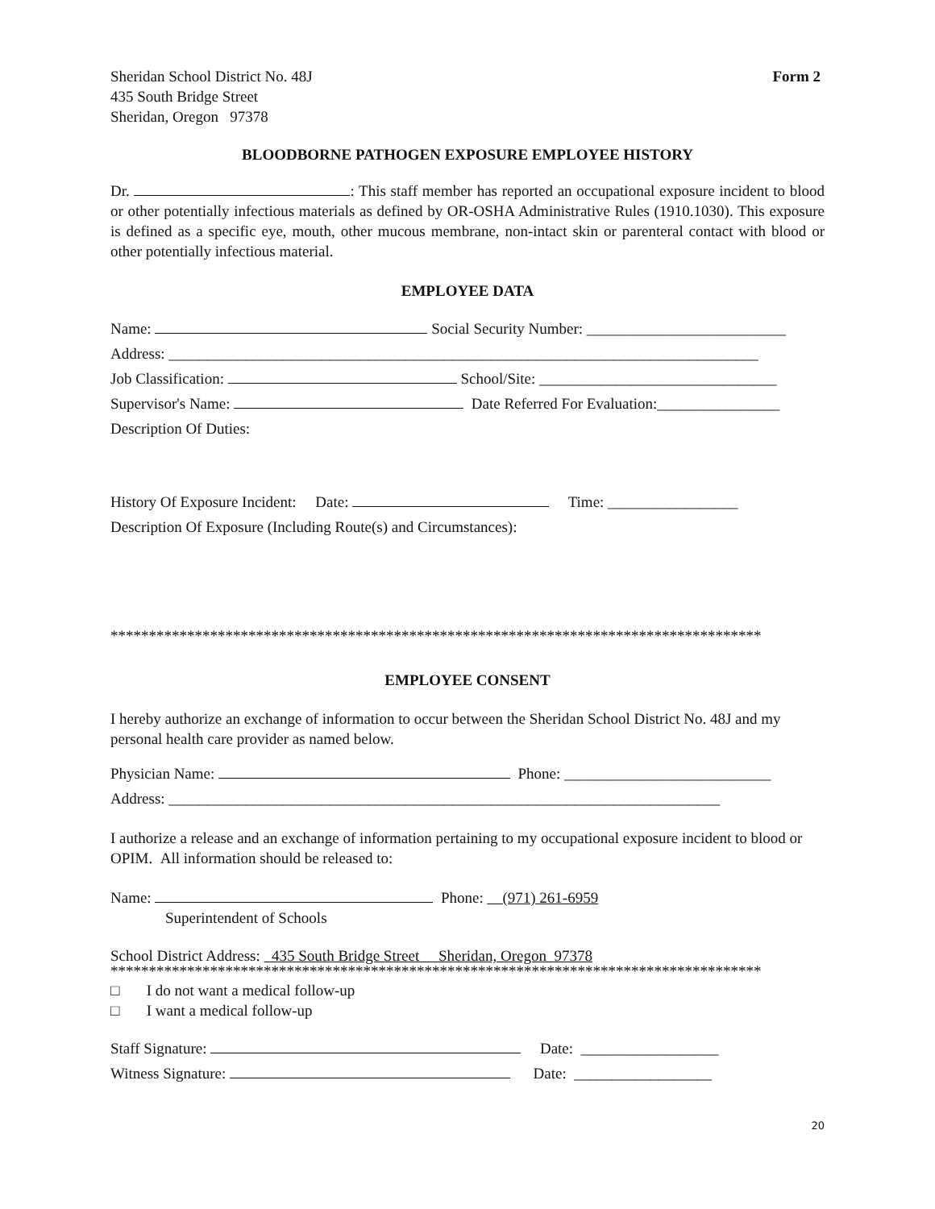Sheridan School District No. 48J
435 South Bridge Street
Sheridan, Oregon 97378
Form 2
BLOODBORNE PATHOGEN EXPOSURE EMPLOYEE HISTORY
Dr. : This staff member has reported an occupational exposure incident to blood or other potentially infectious materials as defined by OR-OSHA Administrative Rules (1910.1030). This exposure is defined as a specific eye, mouth, other mucous membrane, non-intact skin or parenteral contact with blood or other potentially infectious material.
EMPLOYEE DATA
Name: Social Security Number: __________________________
Address: _____________________________________________________________________________
Job Classification: School/Site: _______________________________
Supervisor's Name: Date Referred For Evaluation:________________
Description Of Duties:
History Of Exposure Incident: Date: Time: _________________
Description Of Exposure (Including Route(s) and Circumstances):
*************************************************************************************
EMPLOYEE CONSENT
I hereby authorize an exchange of information to occur between the Sheridan School District No. 48J and my personal health care provider as named below.
Physician Name: Phone: ___________________________
Address: ________________________________________________________________________
I authorize a release and an exchange of information pertaining to my occupational exposure incident to blood or OPIM. All information should be released to:
Name: Phone: (971) 261-6959
Superintendent of Schools
School District Address: 435 South Bridge Street Sheridan, Oregon 97378
*************************************************************************************
□ I do not want a medical follow-up
□ I want a medical follow-up
Staff Signature: Date: __________________
Witness Signature: Date: __________________
20